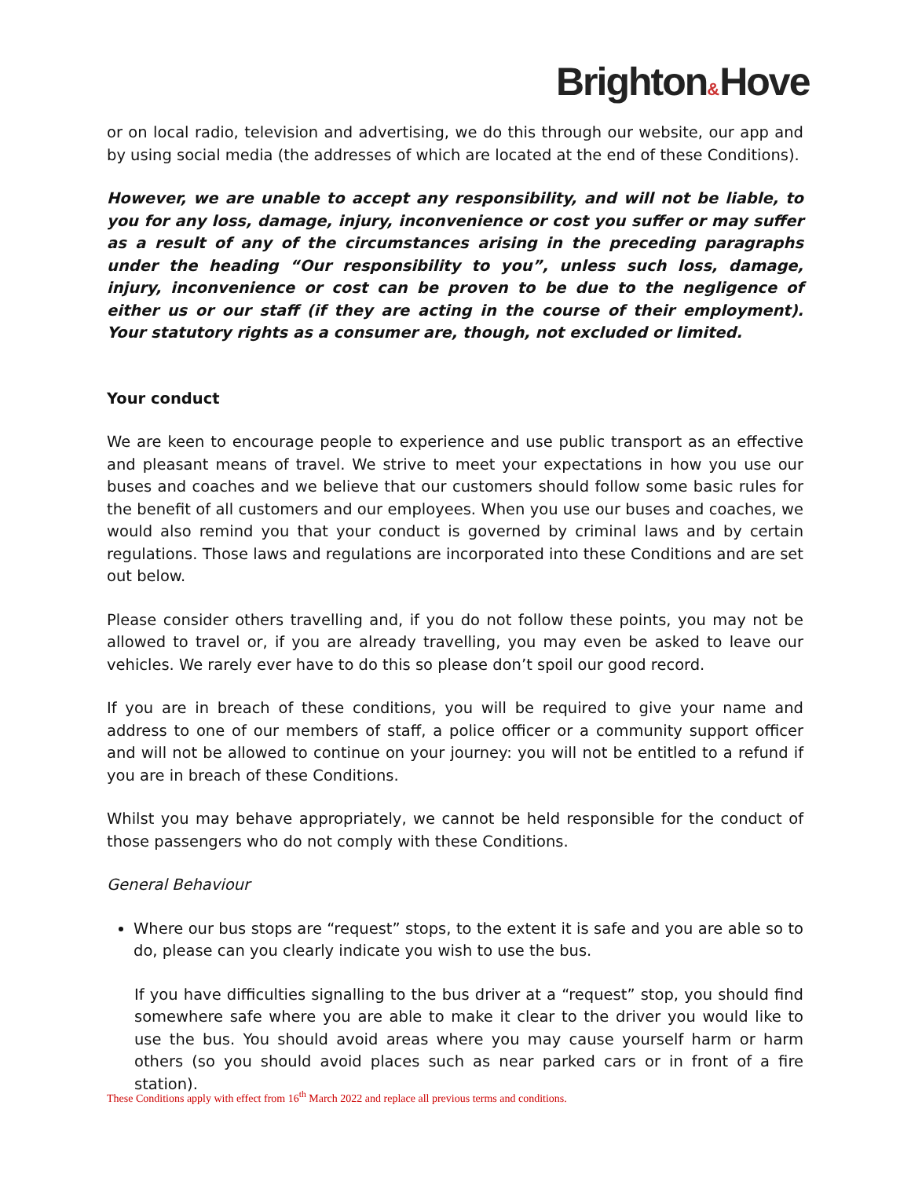Brighton&Hove
or on local radio, television and advertising, we do this through our website, our app and by using social media (the addresses of which are located at the end of these Conditions).
However, we are unable to accept any responsibility, and will not be liable, to you for any loss, damage, injury, inconvenience or cost you suffer or may suffer as a result of any of the circumstances arising in the preceding paragraphs under the heading “Our responsibility to you”, unless such loss, damage, injury, inconvenience or cost can be proven to be due to the negligence of either us or our staff (if they are acting in the course of their employment). Your statutory rights as a consumer are, though, not excluded or limited.
Your conduct
We are keen to encourage people to experience and use public transport as an effective and pleasant means of travel. We strive to meet your expectations in how you use our buses and coaches and we believe that our customers should follow some basic rules for the benefit of all customers and our employees. When you use our buses and coaches, we would also remind you that your conduct is governed by criminal laws and by certain regulations. Those laws and regulations are incorporated into these Conditions and are set out below.
Please consider others travelling and, if you do not follow these points, you may not be allowed to travel or, if you are already travelling, you may even be asked to leave our vehicles. We rarely ever have to do this so please don’t spoil our good record.
If you are in breach of these conditions, you will be required to give your name and address to one of our members of staff, a police officer or a community support officer and will not be allowed to continue on your journey: you will not be entitled to a refund if you are in breach of these Conditions.
Whilst you may behave appropriately, we cannot be held responsible for the conduct of those passengers who do not comply with these Conditions.
General Behaviour
Where our bus stops are “request” stops, to the extent it is safe and you are able so to do, please can you clearly indicate you wish to use the bus.
If you have difficulties signalling to the bus driver at a “request” stop, you should find somewhere safe where you are able to make it clear to the driver you would like to use the bus. You should avoid areas where you may cause yourself harm or harm others (so you should avoid places such as near parked cars or in front of a fire station).
These Conditions apply with effect from 16<sup>th</sup> March 2022 and replace all previous terms and conditions.